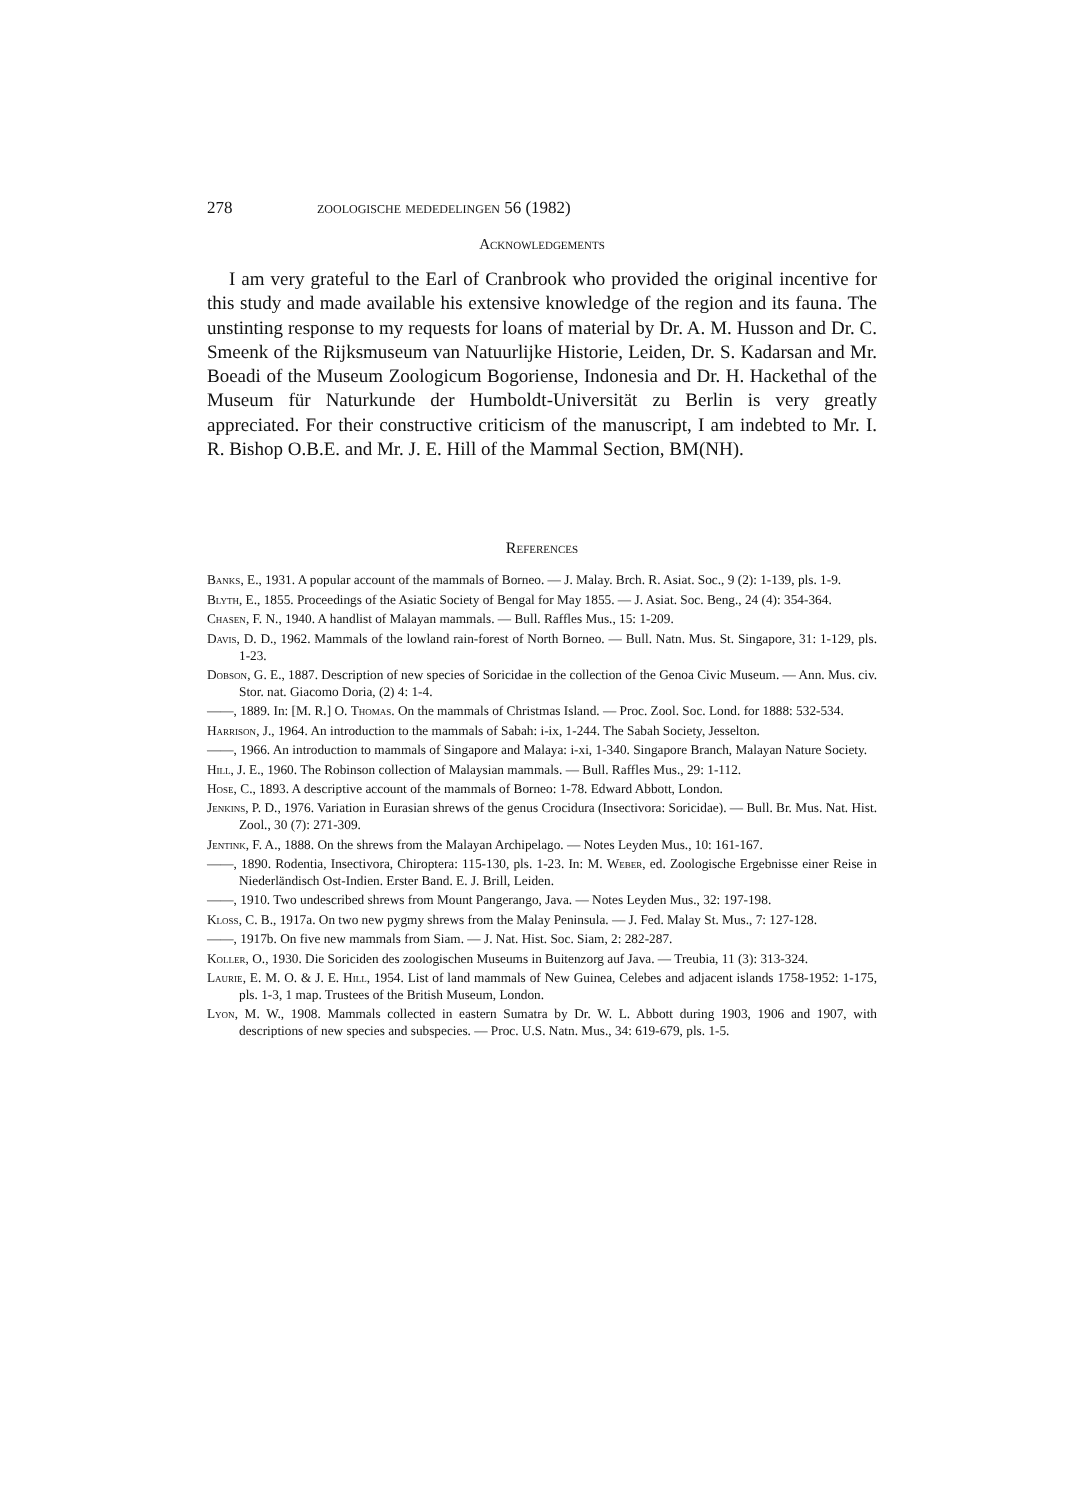278 zoologische mededelingen 56 (1982)
Acknowledgements
I am very grateful to the Earl of Cranbrook who provided the original incentive for this study and made available his extensive knowledge of the region and its fauna. The unstinting response to my requests for loans of material by Dr. A. M. Husson and Dr. C. Smeenk of the Rijksmuseum van Natuurlijke Historie, Leiden, Dr. S. Kadarsan and Mr. Boeadi of the Museum Zoologicum Bogoriense, Indonesia and Dr. H. Hackethal of the Museum für Naturkunde der Humboldt-Universität zu Berlin is very greatly appreciated. For their constructive criticism of the manuscript, I am indebted to Mr. I. R. Bishop O.B.E. and Mr. J. E. Hill of the Mammal Section, BM(NH).
References
Banks, E., 1931. A popular account of the mammals of Borneo. — J. Malay. Brch. R. Asiat. Soc., 9 (2): 1-139, pls. 1-9.
Blyth, E., 1855. Proceedings of the Asiatic Society of Bengal for May 1855. — J. Asiat. Soc. Beng., 24 (4): 354-364.
Chasen, F. N., 1940. A handlist of Malayan mammals. — Bull. Raffles Mus., 15: 1-209.
Davis, D. D., 1962. Mammals of the lowland rain-forest of North Borneo. — Bull. Natn. Mus. St. Singapore, 31: 1-129, pls. 1-23.
Dobson, G. E., 1887. Description of new species of Soricidae in the collection of the Genoa Civic Museum. — Ann. Mus. civ. Stor. nat. Giacomo Doria, (2) 4: 1-4.
——, 1889. In: [M. R.] O. Thomas. On the mammals of Christmas Island. — Proc. Zool. Soc. Lond. for 1888: 532-534.
Harrison, J., 1964. An introduction to the mammals of Sabah: i-ix, 1-244. The Sabah Society, Jesselton.
——, 1966. An introduction to mammals of Singapore and Malaya: i-xi, 1-340. Singapore Branch, Malayan Nature Society.
Hill, J. E., 1960. The Robinson collection of Malaysian mammals. — Bull. Raffles Mus., 29: 1-112.
Hose, C., 1893. A descriptive account of the mammals of Borneo: 1-78. Edward Abbott, London.
Jenkins, P. D., 1976. Variation in Eurasian shrews of the genus Crocidura (Insectivora: Soricidae). — Bull. Br. Mus. Nat. Hist. Zool., 30 (7): 271-309.
Jentink, F. A., 1888. On the shrews from the Malayan Archipelago. — Notes Leyden Mus., 10: 161-167.
——, 1890. Rodentia, Insectivora, Chiroptera: 115-130, pls. 1-23. In: M. Weber, ed. Zoologische Ergebnisse einer Reise in Niederländisch Ost-Indien. Erster Band. E. J. Brill, Leiden.
——, 1910. Two undescribed shrews from Mount Pangerango, Java. — Notes Leyden Mus., 32: 197-198.
Kloss, C. B., 1917a. On two new pygmy shrews from the Malay Peninsula. — J. Fed. Malay St. Mus., 7: 127-128.
——, 1917b. On five new mammals from Siam. — J. Nat. Hist. Soc. Siam, 2: 282-287.
Koller, O., 1930. Die Soriciden des zoologischen Museums in Buitenzorg auf Java. — Treubia, 11 (3): 313-324.
Laurie, E. M. O. & J. E. Hill, 1954. List of land mammals of New Guinea, Celebes and adjacent islands 1758-1952: 1-175, pls. 1-3, 1 map. Trustees of the British Museum, London.
Lyon, M. W., 1908. Mammals collected in eastern Sumatra by Dr. W. L. Abbott during 1903, 1906 and 1907, with descriptions of new species and subspecies. — Proc. U.S. Natn. Mus., 34: 619-679, pls. 1-5.